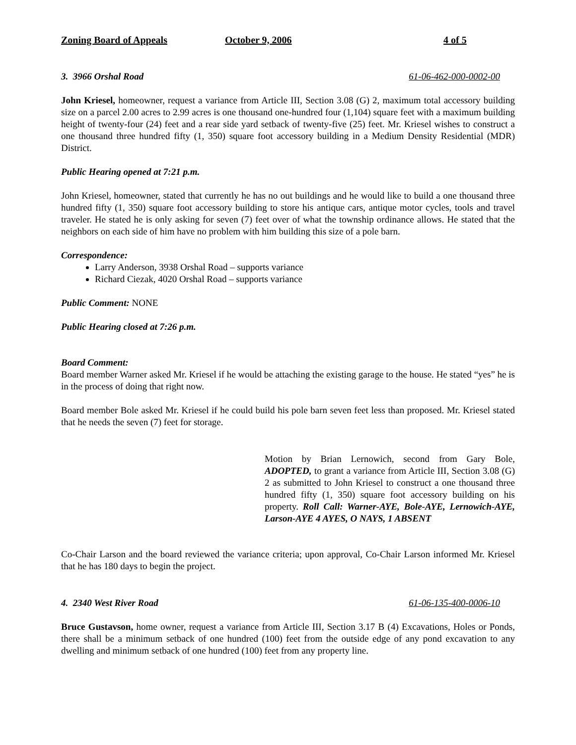Zoning Board of Appeals October 9, 2006 4 of 5
3. 3966 Orshal Road 61-06-462-000-0002-00
John Kriesel, homeowner, request a variance from Article III, Section 3.08 (G) 2, maximum total accessory building size on a parcel 2.00 acres to 2.99 acres is one thousand one-hundred four (1,104) square feet with a maximum building height of twenty-four (24) feet and a rear side yard setback of twenty-five (25) feet. Mr. Kriesel wishes to construct a one thousand three hundred fifty (1, 350) square foot accessory building in a Medium Density Residential (MDR) District.
Public Hearing opened at 7:21 p.m.
John Kriesel, homeowner, stated that currently he has no out buildings and he would like to build a one thousand three hundred fifty (1, 350) square foot accessory building to store his antique cars, antique motor cycles, tools and travel traveler. He stated he is only asking for seven (7) feet over of what the township ordinance allows. He stated that the neighbors on each side of him have no problem with him building this size of a pole barn.
Correspondence:
Larry Anderson, 3938 Orshal Road – supports variance
Richard Ciezak, 4020 Orshal Road – supports variance
Public Comment: NONE
Public Hearing closed at 7:26 p.m.
Board Comment:
Board member Warner asked Mr. Kriesel if he would be attaching the existing garage to the house. He stated “yes” he is in the process of doing that right now.
Board member Bole asked Mr. Kriesel if he could build his pole barn seven feet less than proposed. Mr. Kriesel stated that he needs the seven (7) feet for storage.
Motion by Brian Lernowich, second from Gary Bole, ADOPTED, to grant a variance from Article III, Section 3.08 (G) 2 as submitted to John Kriesel to construct a one thousand three hundred fifty (1, 350) square foot accessory building on his property. Roll Call: Warner-AYE, Bole-AYE, Lernowich-AYE, Larson-AYE 4 AYES, O NAYS, 1 ABSENT
Co-Chair Larson and the board reviewed the variance criteria; upon approval, Co-Chair Larson informed Mr. Kriesel that he has 180 days to begin the project.
4. 2340 West River Road 61-06-135-400-0006-10
Bruce Gustavson, home owner, request a variance from Article III, Section 3.17 B (4) Excavations, Holes or Ponds, there shall be a minimum setback of one hundred (100) feet from the outside edge of any pond excavation to any dwelling and minimum setback of one hundred (100) feet from any property line.